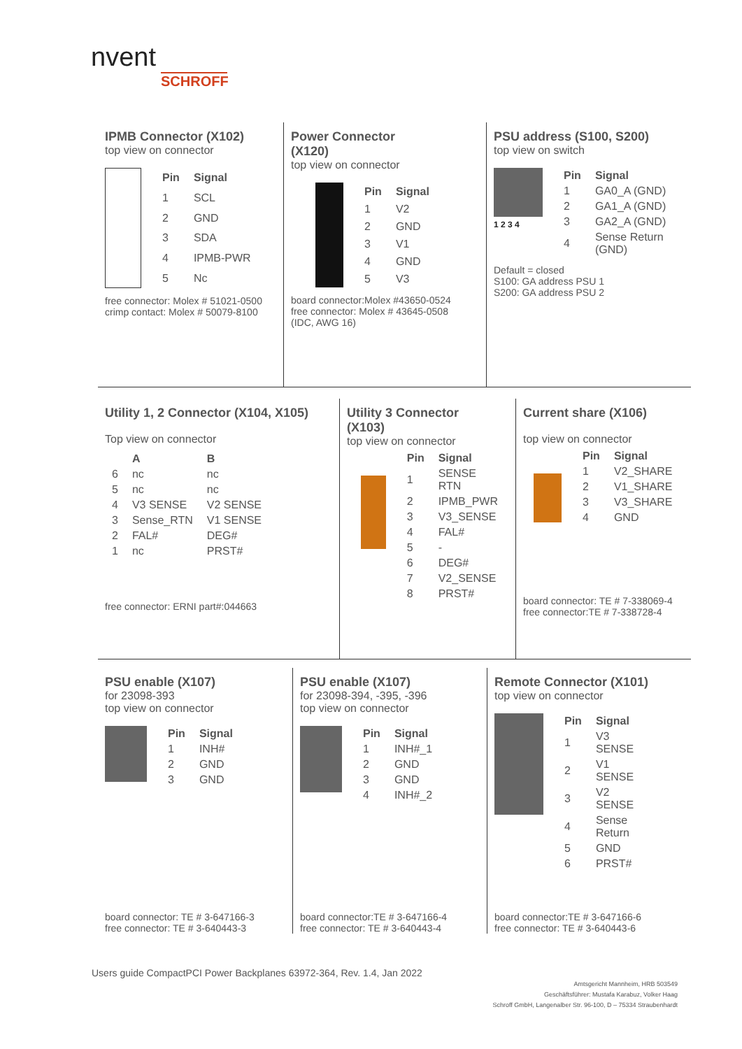nvent
SCHROFF
IPMB Connector (X102)
top view on connector
| Pin | Signal |
| --- | --- |
| 1 | SCL |
| 2 | GND |
| 3 | SDA |
| 4 | IPMB-PWR |
| 5 | Nc |
free connector: Molex # 51021-0500
crimp contact: Molex # 50079-8100
Power Connector
(X120)
top view on connector
| Pin | Signal |
| --- | --- |
| 1 | V2 |
| 2 | GND |
| 3 | V1 |
| 4 | GND |
| 5 | V3 |
board connector:Molex #43650-0524
free connector: Molex # 43645-0508
(IDC, AWG 16)
PSU address (S100, S200)
top view on switch
1 2 3 4
| Pin | Signal |
| --- | --- |
| 1 | GA0_A (GND) |
| 2 | GA1_A (GND) |
| 3 | GA2_A (GND) |
| 4 | Sense Return (GND) |
Default = closed
S100: GA address PSU 1
S200: GA address PSU 2
Utility 1, 2 Connector (X104, X105)
Top view on connector
| | A | B |
| --- | --- | --- |
| 6 | nc | nc |
| 5 | nc | nc |
| 4 | V3 SENSE | V2 SENSE |
| 3 | Sense_RTN | V1 SENSE |
| 2 | FAL# | DEG# |
| 1 | nc | PRST# |
free connector: ERNI part#:044663
Utility 3 Connector
(X103)
top view on connector
| Pin | Signal |
| --- | --- |
| 1 | SENSE RTN |
| 2 | IPMB_PWR |
| 3 | V3_SENSE |
| 4 | FAL# |
| 5 | - |
| 6 | DEG# |
| 7 | V2_SENSE |
| 8 | PRST# |
Current share (X106)
top view on connector
| Pin | Signal |
| --- | --- |
| 1 | V2_SHARE |
| 2 | V1_SHARE |
| 3 | V3_SHARE |
| 4 | GND |
board connector: TE # 7-338069-4
free connector:TE # 7-338728-4
PSU enable (X107)
for 23098-393
top view on connector
| Pin | Signal |
| --- | --- |
| 1 | INH# |
| 2 | GND |
| 3 | GND |
board connector: TE # 3-647166-3
free connector: TE # 3-640443-3
PSU enable (X107)
for 23098-394, -395, -396
top view on connector
| Pin | Signal |
| --- | --- |
| 1 | INH#_1 |
| 2 | GND |
| 3 | GND |
| 4 | INH#_2 |
board connector:TE # 3-647166-4
free connector: TE # 3-640443-4
Remote Connector (X101)
top view on connector
| Pin | Signal |
| --- | --- |
| 1 | V3 SENSE |
| 2 | V1 SENSE |
| 3 | V2 SENSE |
| 4 | Sense Return |
| 5 | GND |
| 6 | PRST# |
board connector:TE # 3-647166-6
free connector: TE # 3-640443-6
Users guide CompactPCI Power Backplanes 63972-364, Rev. 1.4, Jan 2022
Amtsgericht Mannheim, HRB 503549
Geschäftsführer: Mustafa Karabuz, Volker Haag
Schroff GmbH, Langenalber Str. 96-100, D – 75334 Straubenhardt